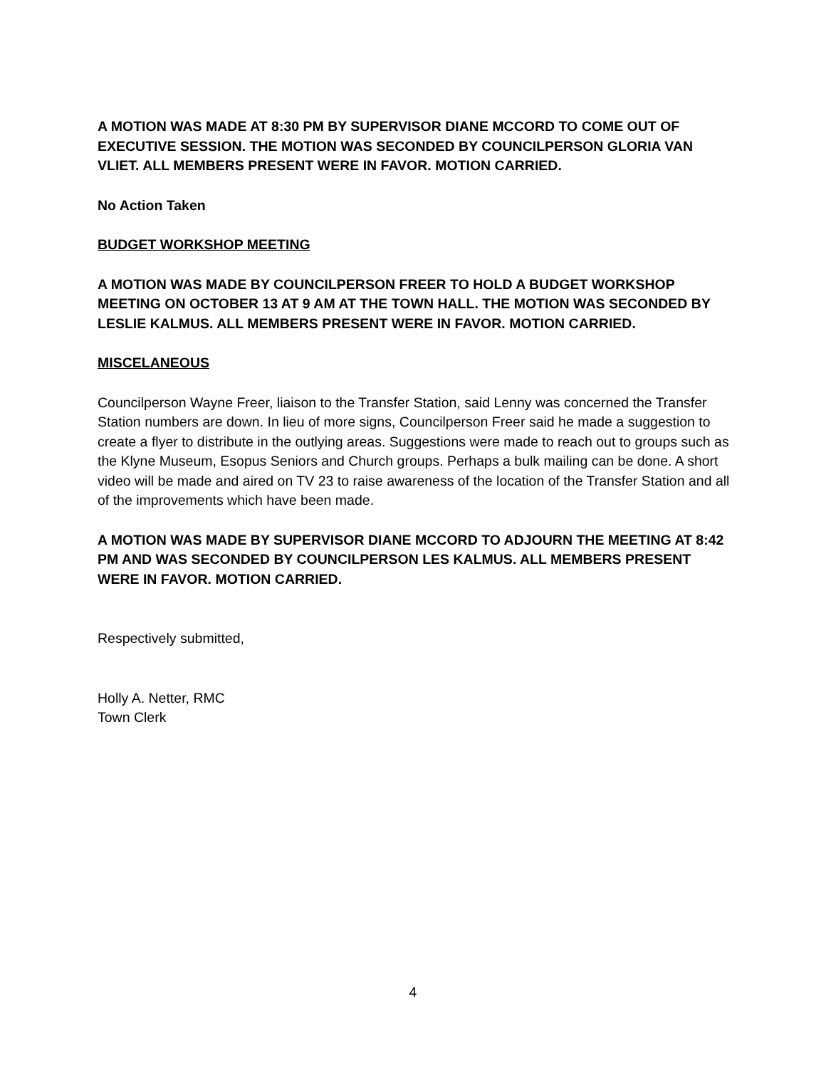A MOTION WAS MADE AT 8:30 PM BY SUPERVISOR DIANE MCCORD TO COME OUT OF EXECUTIVE SESSION. THE MOTION WAS SECONDED BY COUNCILPERSON GLORIA VAN VLIET. ALL MEMBERS PRESENT WERE IN FAVOR. MOTION CARRIED.
No Action Taken
BUDGET WORKSHOP MEETING
A MOTION WAS MADE BY COUNCILPERSON FREER TO HOLD A BUDGET WORKSHOP MEETING ON OCTOBER 13 AT 9 AM AT THE TOWN HALL. THE MOTION WAS SECONDED BY LESLIE KALMUS. ALL MEMBERS PRESENT WERE IN FAVOR. MOTION CARRIED.
MISCELANEOUS
Councilperson Wayne Freer, liaison to the Transfer Station, said Lenny was concerned the Transfer Station numbers are down. In lieu of more signs, Councilperson Freer said he made a suggestion to create a flyer to distribute in the outlying areas. Suggestions were made to reach out to groups such as the Klyne Museum, Esopus Seniors and Church groups. Perhaps a bulk mailing can be done. A short video will be made and aired on TV 23 to raise awareness of the location of the Transfer Station and all of the improvements which have been made.
A MOTION WAS MADE BY SUPERVISOR DIANE MCCORD TO ADJOURN THE MEETING AT 8:42 PM AND WAS SECONDED BY COUNCILPERSON LES KALMUS. ALL MEMBERS PRESENT WERE IN FAVOR. MOTION CARRIED.
Respectively submitted,
Holly A. Netter, RMC
Town Clerk
4